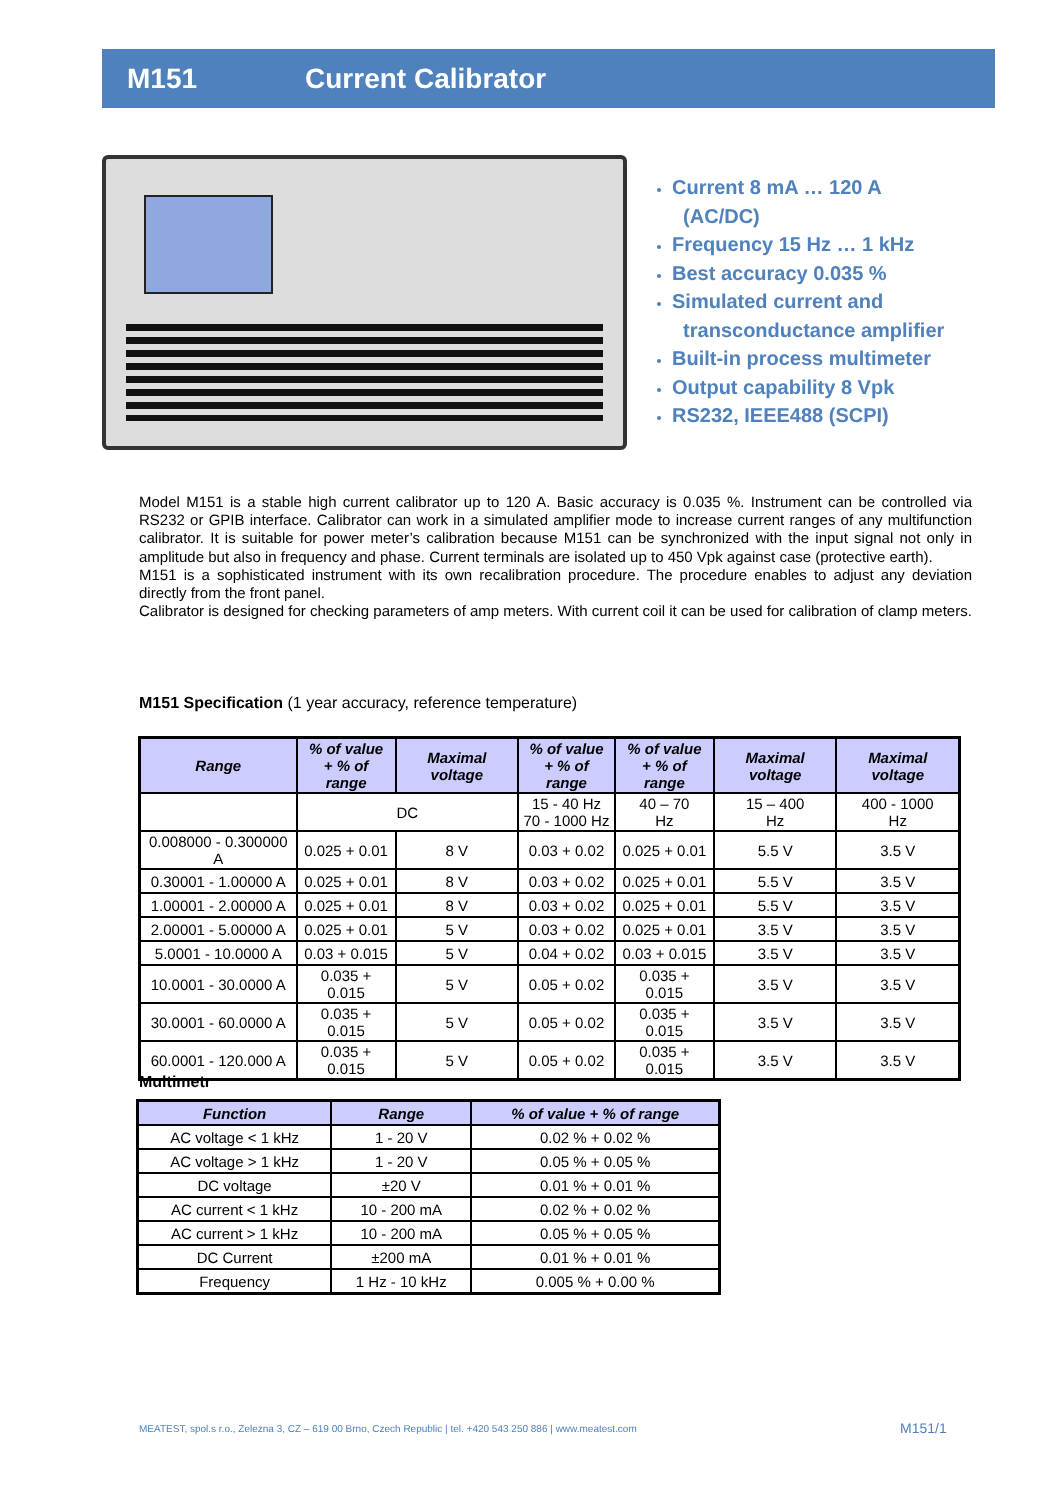M151 Current Calibrator
Current 8 mA … 120 A
(AC/DC)
Frequency 15 Hz … 1 kHz
Best accuracy 0.035 %
Simulated current and
transconductance amplifier
Built-in process multimeter
Output capability 8 Vpk
RS232, IEEE488 (SCPI)
Model M151 is a stable high current calibrator up to 120 A. Basic accuracy is 0.035 %. Instrument can be controlled via RS232 or GPIB interface. Calibrator can work in a simulated amplifier mode to increase current ranges of any multifunction calibrator. It is suitable for power meter’s calibration because M151 can be synchronized with the input signal not only in amplitude but also in frequency and phase. Current terminals are isolated up to 450 Vpk against case (protective earth).
M151 is a sophisticated instrument with its own recalibration procedure. The procedure enables to adjust any deviation directly from the front panel.
Calibrator is designed for checking parameters of amp meters. With current coil it can be used for calibration of clamp meters.
M151 Specification (1 year accuracy, reference temperature)
| Range | % of value + % of range | Maximal voltage | % of value + % of range | % of value + % of range | Maximal voltage | Maximal voltage |
| --- | --- | --- | --- | --- | --- | --- |
| | DC | | 15 - 40 Hz 70 - 1000 Hz | 40 – 70 Hz | 15 – 400 Hz | 400 - 1000 Hz |
| 0.008000 - 0.300000 A | 0.025 + 0.01 | 8 V | 0.03 + 0.02 | 0.025 + 0.01 | 5.5 V | 3.5 V |
| 0.30001 - 1.00000 A | 0.025 + 0.01 | 8 V | 0.03 + 0.02 | 0.025 + 0.01 | 5.5 V | 3.5 V |
| 1.00001 - 2.00000 A | 0.025 + 0.01 | 8 V | 0.03 + 0.02 | 0.025 + 0.01 | 5.5 V | 3.5 V |
| 2.00001 - 5.00000 A | 0.025 + 0.01 | 5 V | 0.03 + 0.02 | 0.025 + 0.01 | 3.5 V | 3.5 V |
| 5.0001 - 10.0000 A | 0.03 + 0.015 | 5 V | 0.04 + 0.02 | 0.03 + 0.015 | 3.5 V | 3.5 V |
| 10.0001 - 30.0000 A | 0.035 + 0.015 | 5 V | 0.05 + 0.02 | 0.035 + 0.015 | 3.5 V | 3.5 V |
| 30.0001 - 60.0000 A | 0.035 + 0.015 | 5 V | 0.05 + 0.02 | 0.035 + 0.015 | 3.5 V | 3.5 V |
| 60.0001 - 120.000 A | 0.035 + 0.015 | 5 V | 0.05 + 0.02 | 0.035 + 0.015 | 3.5 V | 3.5 V |
Multimetr
| Function | Range | % of value + % of range |
| --- | --- | --- |
| AC voltage < 1 kHz | 1 - 20 V | 0.02 % + 0.02 % |
| AC voltage > 1 kHz | 1 - 20 V | 0.05 % + 0.05 % |
| DC voltage | ±20 V | 0.01 % + 0.01 % |
| AC current < 1 kHz | 10 - 200 mA | 0.02 % + 0.02 % |
| AC current > 1 kHz | 10 - 200 mA | 0.05 % + 0.05 % |
| DC Current | ±200 mA | 0.01 % + 0.01 % |
| Frequency | 1 Hz - 10 kHz | 0.005 % + 0.00 % |
MEATEST, spol.s r.o., Zelezna 3, CZ – 619 00 Brno, Czech Republic | tel. +420 543 250 886 | www.meatest.com
M151/1